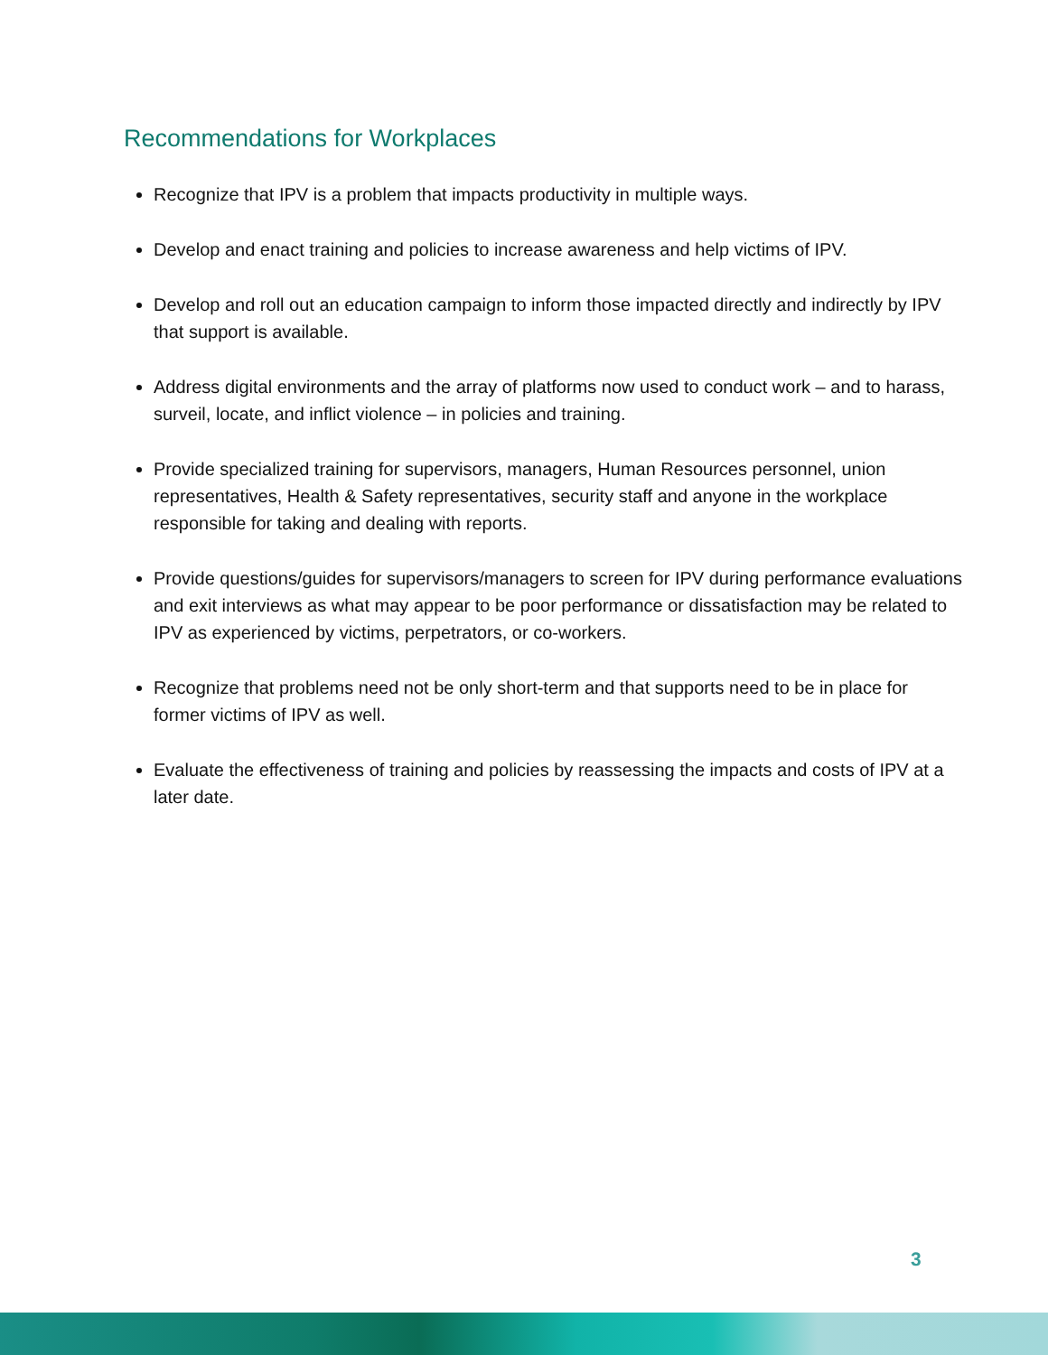Recommendations for Workplaces
Recognize that IPV is a problem that impacts productivity in multiple ways.
Develop and enact training and policies to increase awareness and help victims of IPV.
Develop and roll out an education campaign to inform those impacted directly and indirectly by IPV that support is available.
Address digital environments and the array of platforms now used to conduct work – and to harass, surveil, locate, and inflict violence – in policies and training.
Provide specialized training for supervisors, managers, Human Resources personnel, union representatives, Health & Safety representatives, security staff and anyone in the workplace responsible for taking and dealing with reports.
Provide questions/guides for supervisors/managers to screen for IPV during performance evaluations and exit interviews as what may appear to be poor performance or dissatisfaction may be related to IPV as experienced by victims, perpetrators, or co-workers.
Recognize that problems need not be only short-term and that supports need to be in place for former victims of IPV as well.
Evaluate the effectiveness of training and policies by reassessing the impacts and costs of IPV at a later date.
3